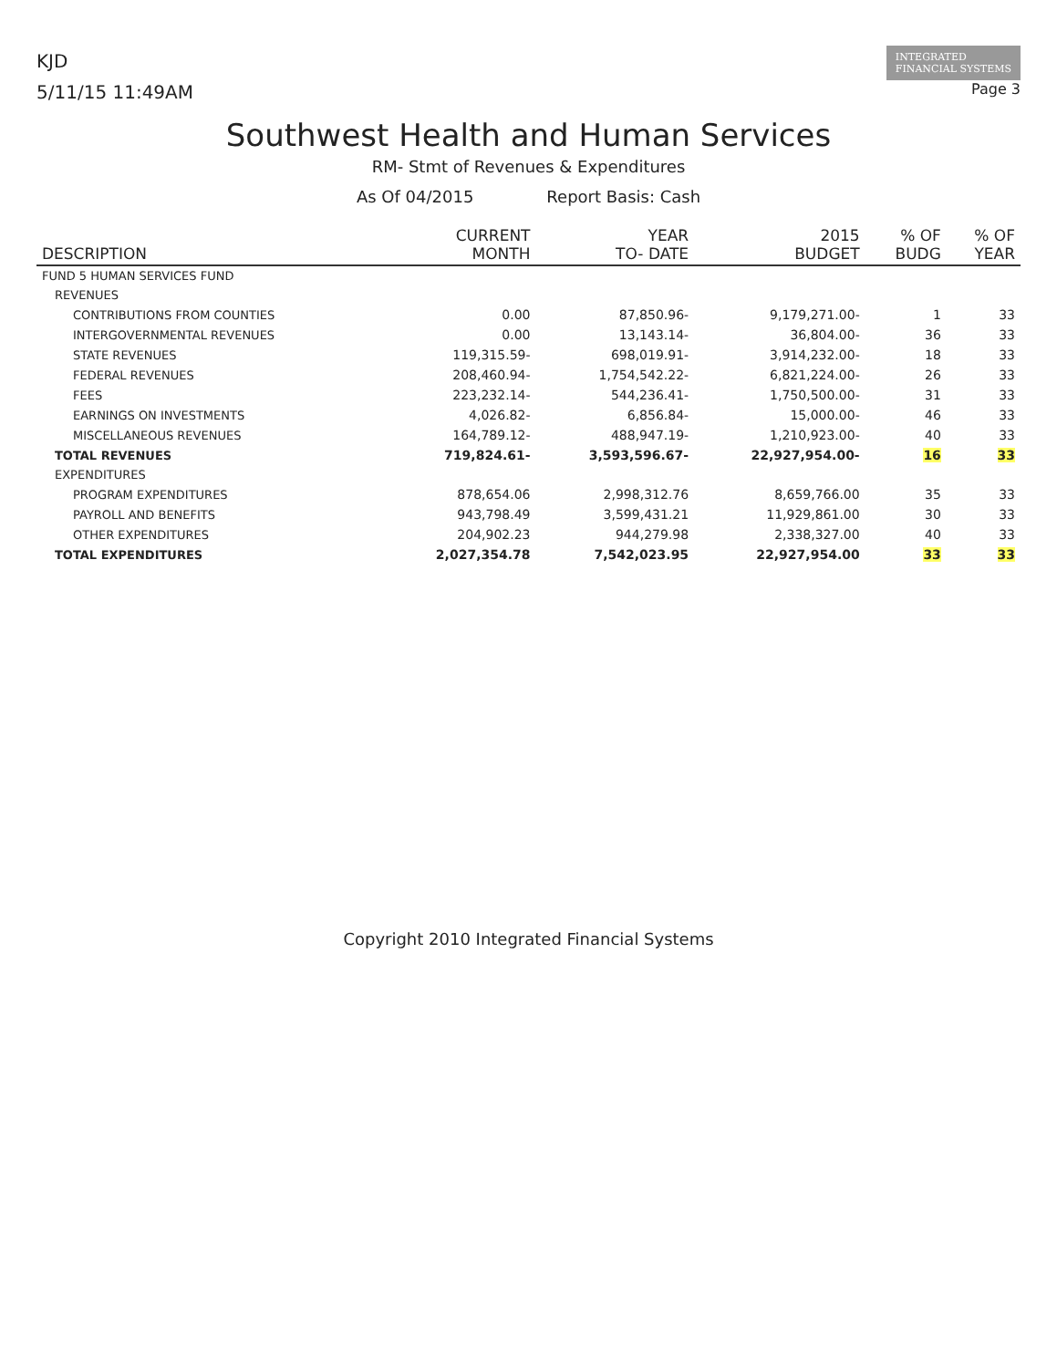KJD
5/11/15 11:49AM
INTEGRATED
FINANCIAL SYSTEMS
Page 3
Southwest Health and Human Services
RM- Stmt of Revenues & Expenditures
As Of 04/2015 Report Basis: Cash
| DESCRIPTION | CURRENT MONTH | YEAR TO- DATE | 2015 BUDGET | % OF BUDG | % OF YEAR |
| --- | --- | --- | --- | --- | --- |
| FUND 5 HUMAN SERVICES FUND | | | | | |
| REVENUES | | | | | |
| CONTRIBUTIONS FROM COUNTIES | 0.00 | 87,850.96- | 9,179,271.00- | 1 | 33 |
| INTERGOVERNMENTAL REVENUES | 0.00 | 13,143.14- | 36,804.00- | 36 | 33 |
| STATE REVENUES | 119,315.59- | 698,019.91- | 3,914,232.00- | 18 | 33 |
| FEDERAL REVENUES | 208,460.94- | 1,754,542.22- | 6,821,224.00- | 26 | 33 |
| FEES | 223,232.14- | 544,236.41- | 1,750,500.00- | 31 | 33 |
| EARNINGS ON INVESTMENTS | 4,026.82- | 6,856.84- | 15,000.00- | 46 | 33 |
| MISCELLANEOUS REVENUES | 164,789.12- | 488,947.19- | 1,210,923.00- | 40 | 33 |
| TOTAL REVENUES | 719,824.61- | 3,593,596.67- | 22,927,954.00- | 16 | 33 |
| EXPENDITURES | | | | | |
| PROGRAM EXPENDITURES | 878,654.06 | 2,998,312.76 | 8,659,766.00 | 35 | 33 |
| PAYROLL AND BENEFITS | 943,798.49 | 3,599,431.21 | 11,929,861.00 | 30 | 33 |
| OTHER EXPENDITURES | 204,902.23 | 944,279.98 | 2,338,327.00 | 40 | 33 |
| TOTAL EXPENDITURES | 2,027,354.78 | 7,542,023.95 | 22,927,954.00 | 33 | 33 |
Copyright 2010 Integrated Financial Systems